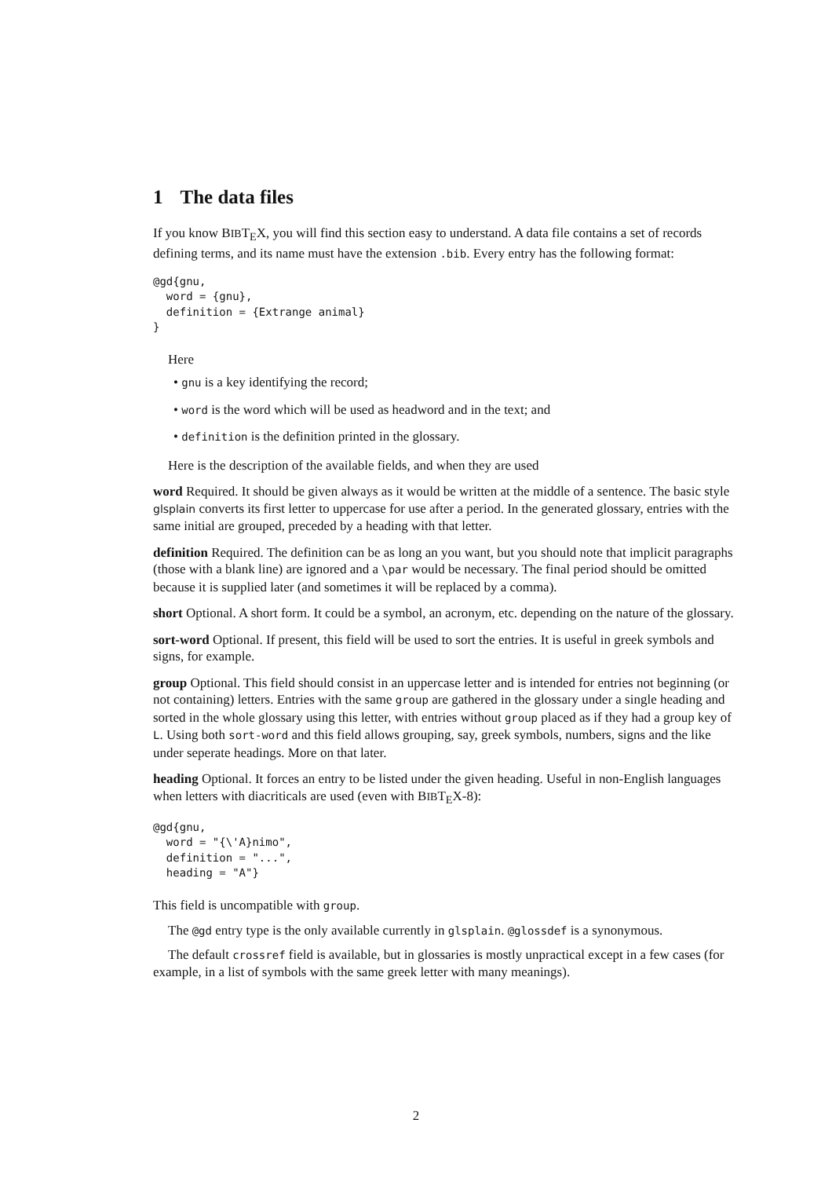1 The data files
If you know BIBT<sub>E</sub>X, you will find this section easy to understand. A data file contains a set of records defining terms, and its name must have the extension .bib. Every entry has the following format:
@gd{gnu,
  word = {gnu},
  definition = {Extrange animal}
}
Here
• gnu is a key identifying the record;
• word is the word which will be used as headword and in the text; and
• definition is the definition printed in the glossary.
Here is the description of the available fields, and when they are used
word
Required. It should be given always as it would be written at the middle of a sentence. The basic style glsplain converts its first letter to uppercase for use after a period. In the generated glossary, entries with the same initial are grouped, preceded by a heading with that letter.
definition
Required. The definition can be as long an you want, but you should note that implicit paragraphs (those with a blank line) are ignored and a \par would be necessary. The final period should be omitted because it is supplied later (and sometimes it will be replaced by a comma).
short
Optional. A short form. It could be a symbol, an acronym, etc. depending on the nature of the glossary.
sort-word
Optional. If present, this field will be used to sort the entries. It is useful in greek symbols and signs, for example.
group
Optional. This field should consist in an uppercase letter and is intended for entries not beginning (or not containing) letters. Entries with the same group are gathered in the glossary under a single heading and sorted in the whole glossary using this letter, with entries without group placed as if they had a group key of L. Using both sort-word and this field allows grouping, say, greek symbols, numbers, signs and the like under seperate headings. More on that later.
heading
Optional. It forces an entry to be listed under the given heading. Useful in non-English languages when letters with diacriticals are used (even with BIBT<sub>E</sub>X-8):
@gd{gnu,
  word = "{\'A}nimo",
  definition = "...",
  heading = "A"}
This field is uncompatible with group.
The @gd entry type is the only available currently in glsplain. @glossdef is a synonymous.
The default crossref field is available, but in glossaries is mostly unpractical except in a few cases (for example, in a list of symbols with the same greek letter with many meanings).
2